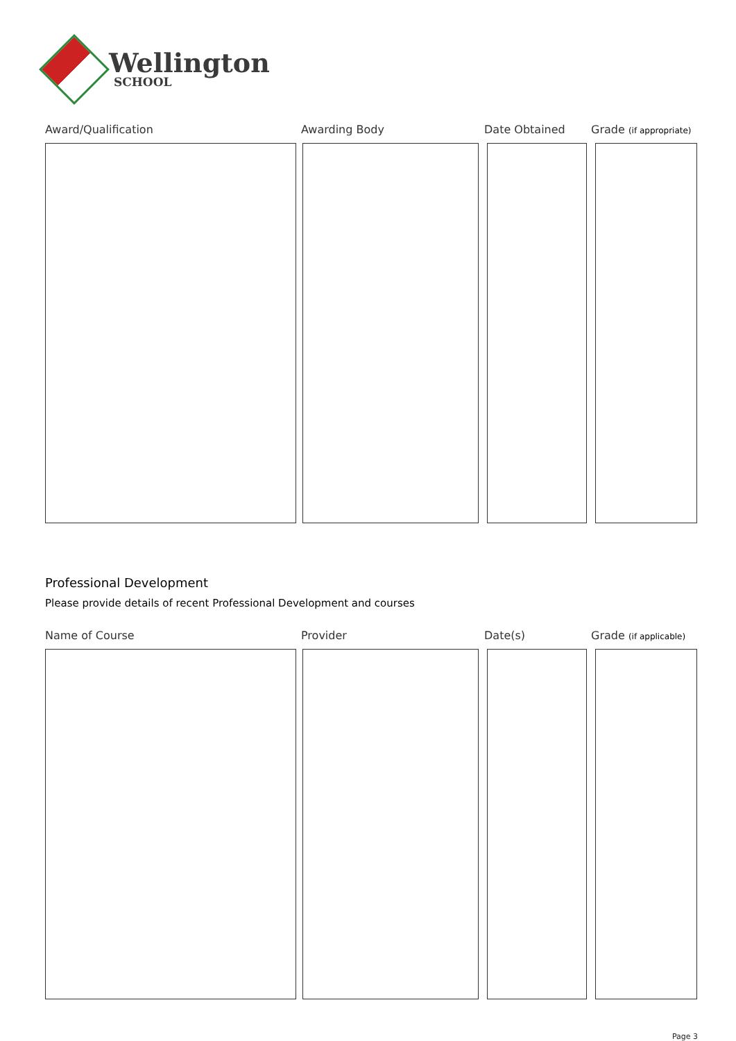Wellington
SCHOOL
Award/Qualification Awarding Body Date Obtained Grade (if appropriate)
Professional Development
Please provide details of recent Professional Development and courses
Name of Course Provider Date(s) Grade (if applicable)
Page 3